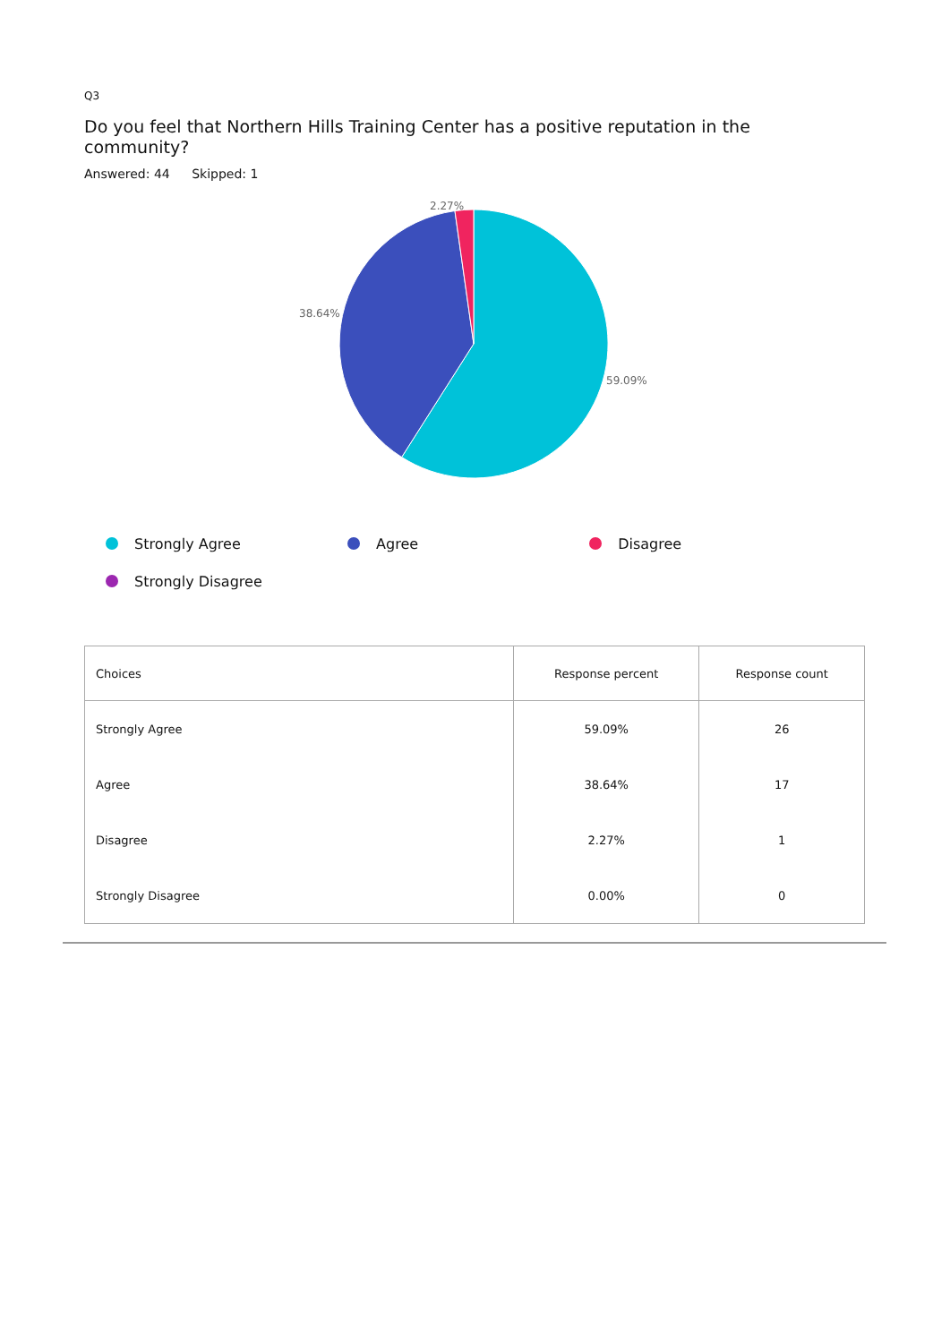Q3
Do you feel that Northern Hills Training Center has a positive reputation in the community?
Answered: 44 Skipped: 1
2.27%
38.64%
59.09%
Strongly Agree Agree Disagree Strongly Disagree
| Choices | Response percent | Response count |
| --- | --- | --- |
| Strongly Agree | 59.09% | 26 |
| Agree | 38.64% | 17 |
| Disagree | 2.27% | 1 |
| Strongly Disagree | 0.00% | 0 |